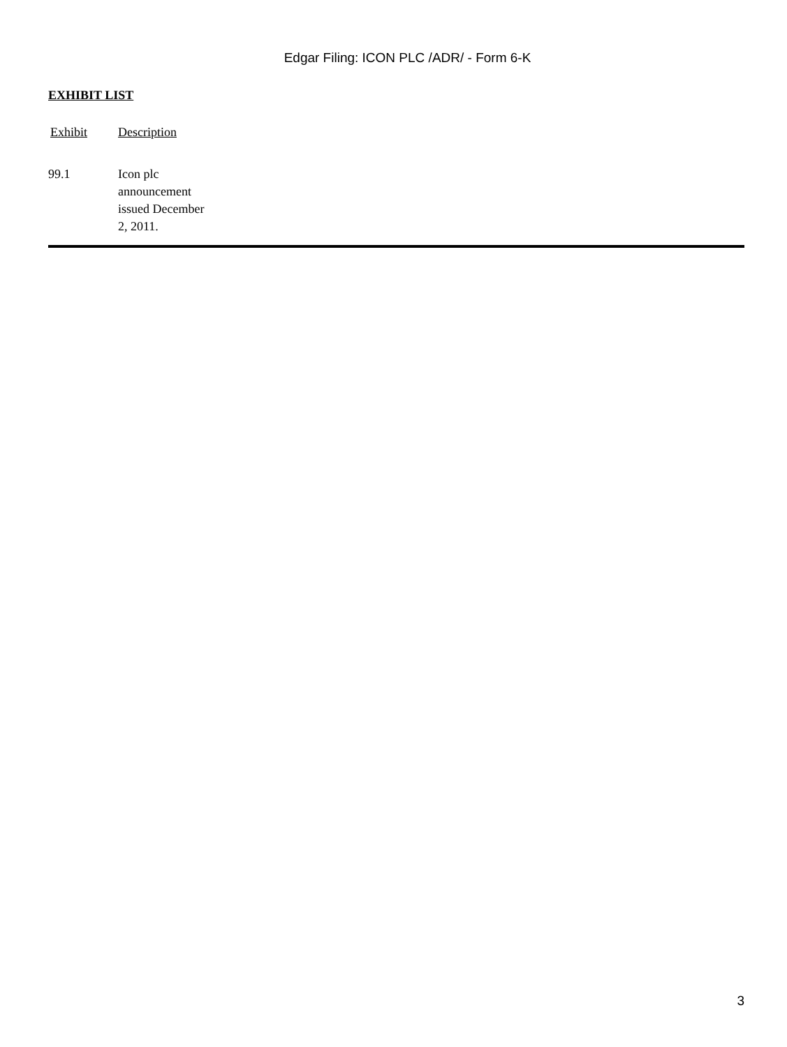Edgar Filing: ICON PLC /ADR/ - Form 6-K
EXHIBIT LIST
| Exhibit | Description |
| --- | --- |
| 99.1 | Icon plc announcement issued December 2, 2011. |
3